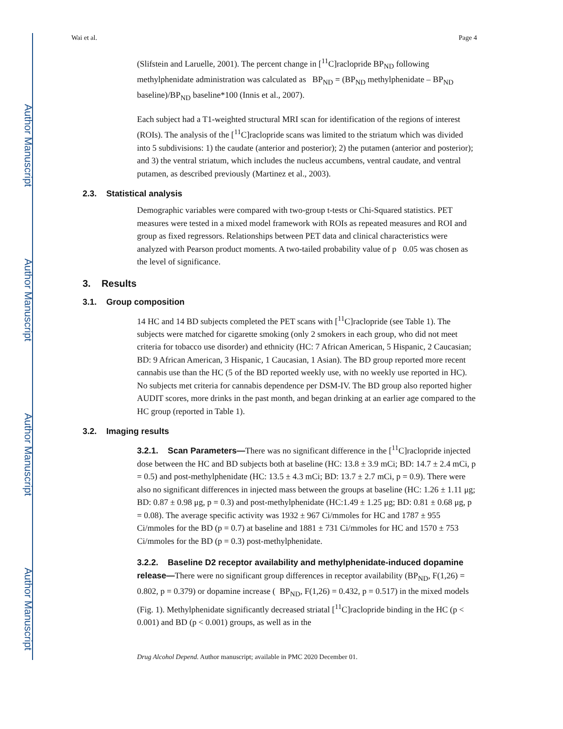Author Manuscript
Author Manuscript
Author Manuscript
Author Manuscript
Wai et al. Page 4
(Slifstein and Laruelle, 2001). The percent change in [<sup>11</sup>C]raclopride BP<sub>ND</sub> following methylphenidate administration was calculated as BP<sub>ND</sub> = (BP<sub>ND</sub> methylphenidate – BP<sub>ND</sub> baseline)/BP<sub>ND</sub> baseline*100 (Innis et al., 2007).
Each subject had a T1-weighted structural MRI scan for identification of the regions of interest (ROIs). The analysis of the [<sup>11</sup>C]raclopride scans was limited to the striatum which was divided into 5 subdivisions: 1) the caudate (anterior and posterior); 2) the putamen (anterior and posterior); and 3) the ventral striatum, which includes the nucleus accumbens, ventral caudate, and ventral putamen, as described previously (Martinez et al., 2003).
2.3. Statistical analysis
Demographic variables were compared with two-group t-tests or Chi-Squared statistics. PET measures were tested in a mixed model framework with ROIs as repeated measures and ROI and group as fixed regressors. Relationships between PET data and clinical characteristics were analyzed with Pearson product moments. A two-tailed probability value of p 0.05 was chosen as the level of significance.
3. Results
3.1. Group composition
14 HC and 14 BD subjects completed the PET scans with [<sup>11</sup>C]raclopride (see Table 1). The subjects were matched for cigarette smoking (only 2 smokers in each group, who did not meet criteria for tobacco use disorder) and ethnicity (HC: 7 African American, 5 Hispanic, 2 Caucasian; BD: 9 African American, 3 Hispanic, 1 Caucasian, 1 Asian). The BD group reported more recent cannabis use than the HC (5 of the BD reported weekly use, with no weekly use reported in HC). No subjects met criteria for cannabis dependence per DSM-IV. The BD group also reported higher AUDIT scores, more drinks in the past month, and began drinking at an earlier age compared to the HC group (reported in Table 1).
3.2. Imaging results
3.2.1. Scan Parameters—There was no significant difference in the [<sup>11</sup>C]raclopride injected dose between the HC and BD subjects both at baseline (HC: 13.8 ± 3.9 mCi; BD: 14.7 ± 2.4 mCi, p = 0.5) and post-methylphenidate (HC: 13.5 ± 4.3 mCi; BD: 13.7 ± 2.7 mCi, p = 0.9). There were also no significant differences in injected mass between the groups at baseline (HC: 1.26 ± 1.11 μg; BD: 0.87 ± 0.98 μg, p = 0.3) and post-methylphenidate (HC:1.49 ± 1.25 μg; BD: 0.81 ± 0.68 μg, p = 0.08). The average specific activity was 1932 ± 967 Ci/mmoles for HC and 1787 ± 955 Ci/mmoles for the BD (p = 0.7) at baseline and 1881 ± 731 Ci/mmoles for HC and 1570 ± 753 Ci/mmoles for the BD (p = 0.3) post-methylphenidate.
3.2.2. Baseline D2 receptor availability and methylphenidate-induced dopamine release—There were no significant group differences in receptor availability (BP<sub>ND</sub>, F(1,26) = 0.802, p = 0.379) or dopamine increase ( BP<sub>ND</sub>, F(1,26) = 0.432, p = 0.517) in the mixed models (Fig. 1). Methylphenidate significantly decreased striatal [<sup>11</sup>C]raclopride binding in the HC (p < 0.001) and BD (p < 0.001) groups, as well as in the
Drug Alcohol Depend. Author manuscript; available in PMC 2020 December 01.